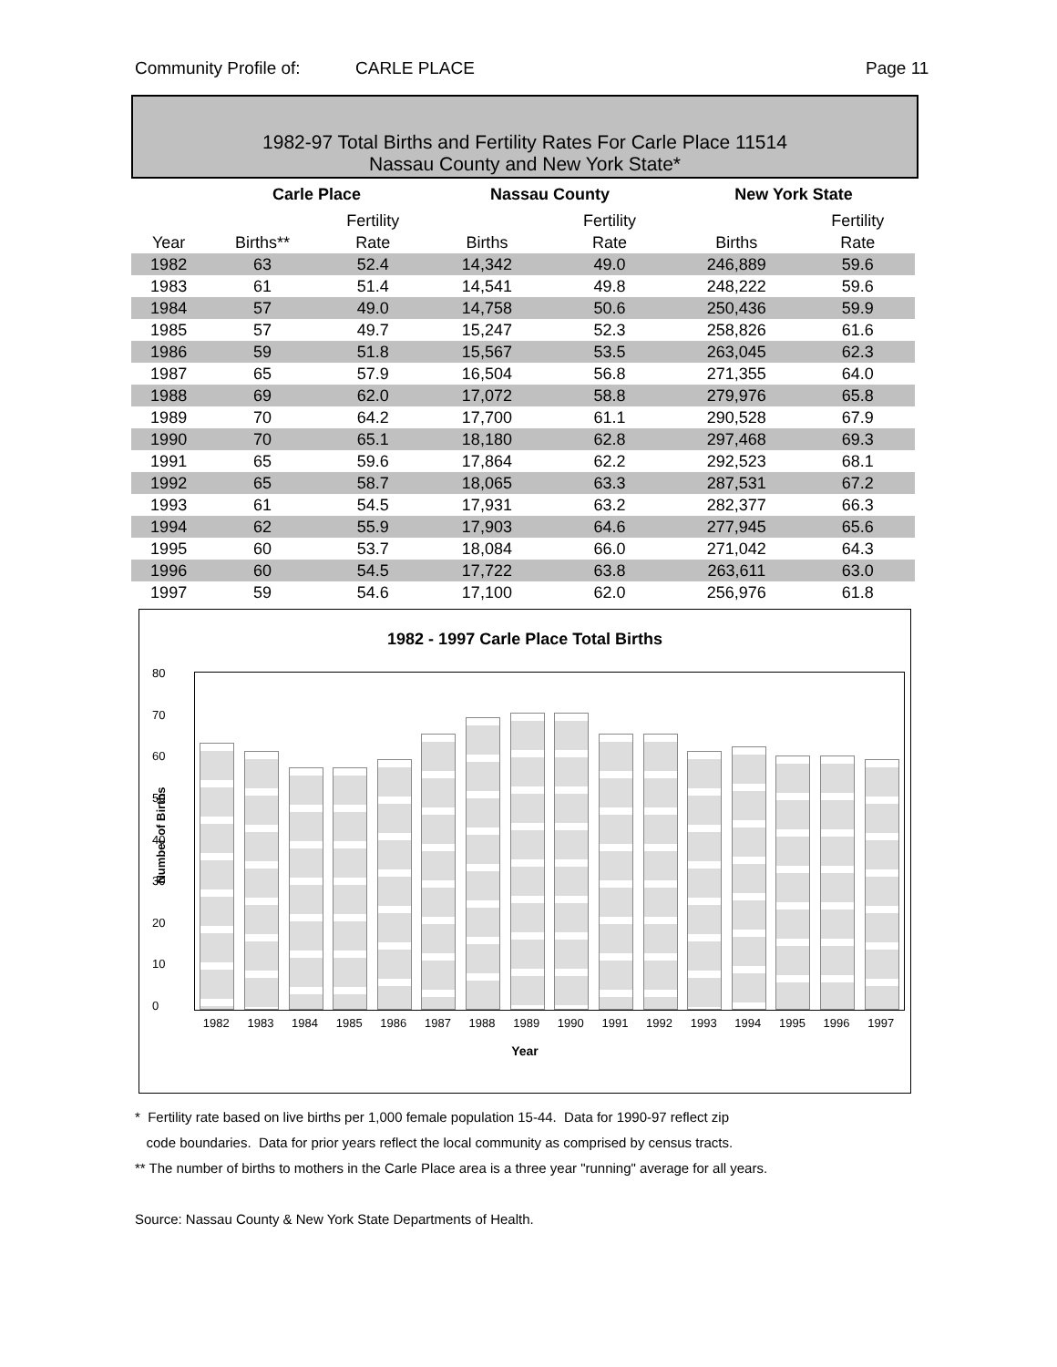Community Profile of: CARLE PLACE Page 11
1982-97 Total Births and Fertility Rates For Carle Place 11514
Nassau County and New York State*
| | Carle Place | | Nassau County | | | New York State | |
| --- | --- | --- | --- | --- | --- | --- | --- |
| | | Fertility | | Fertility | | | Fertility |
| Year | Births** | Rate | Births | Rate | | Births | Rate |
| 1982 | 63 | 52.4 | 14,342 | 49.0 | | 246,889 | 59.6 |
| 1983 | 61 | 51.4 | 14,541 | 49.8 | | 248,222 | 59.6 |
| 1984 | 57 | 49.0 | 14,758 | 50.6 | | 250,436 | 59.9 |
| 1985 | 57 | 49.7 | 15,247 | 52.3 | | 258,826 | 61.6 |
| 1986 | 59 | 51.8 | 15,567 | 53.5 | | 263,045 | 62.3 |
| 1987 | 65 | 57.9 | 16,504 | 56.8 | | 271,355 | 64.0 |
| 1988 | 69 | 62.0 | 17,072 | 58.8 | | 279,976 | 65.8 |
| 1989 | 70 | 64.2 | 17,700 | 61.1 | | 290,528 | 67.9 |
| 1990 | 70 | 65.1 | 18,180 | 62.8 | | 297,468 | 69.3 |
| 1991 | 65 | 59.6 | 17,864 | 62.2 | | 292,523 | 68.1 |
| 1992 | 65 | 58.7 | 18,065 | 63.3 | | 287,531 | 67.2 |
| 1993 | 61 | 54.5 | 17,931 | 63.2 | | 282,377 | 66.3 |
| 1994 | 62 | 55.9 | 17,903 | 64.6 | | 277,945 | 65.6 |
| 1995 | 60 | 53.7 | 18,084 | 66.0 | | 271,042 | 64.3 |
| 1996 | 60 | 54.5 | 17,722 | 63.8 | | 263,611 | 63.0 |
| 1997 | 59 | 54.6 | 17,100 | 62.0 | | 256,976 | 61.8 |
1982 - 1997 Carle Place Total Births
Number of Births
80
70
60
50
40
30
20
10
0
1982 1983 1984 1985 1986 1987 1988 1989 1990 1991 1992 1993 1994 1995 1996 1997
Year
* Fertility rate based on live births per 1,000 female population 15-44. Data for 1990-97 reflect zip
code boundaries. Data for prior years reflect the local community as comprised by census tracts.
** The number of births to mothers in the Carle Place area is a three year "running" average for all years.
Source: Nassau County & New York State Departments of Health.